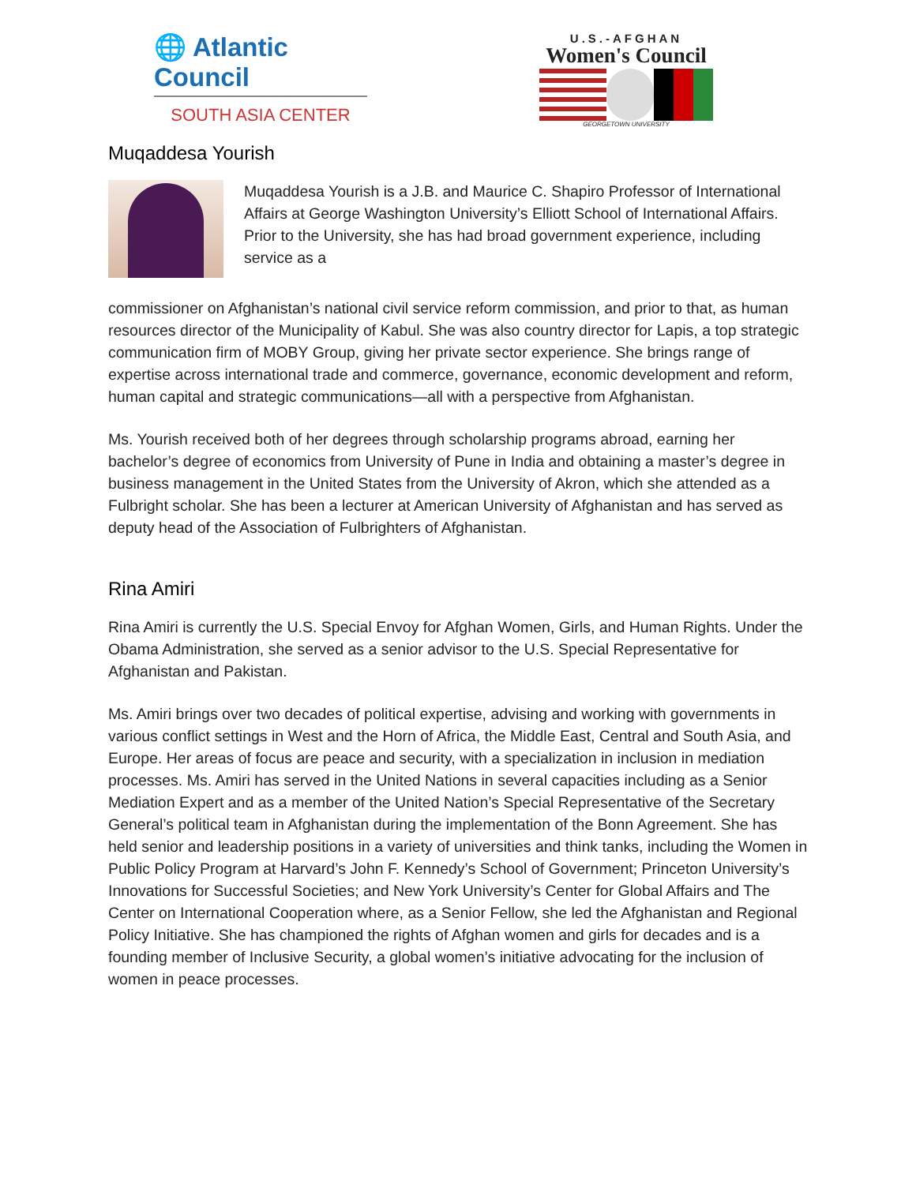🌐 Atlantic Council
SOUTH ASIA CENTER
U.S.-AFGHAN
Women's Council
GEORGETOWN UNIVERSITY
Muqaddesa Yourish
Muqaddesa Yourish is a J.B. and Maurice C. Shapiro Professor of International Affairs at George Washington University’s Elliott School of International Affairs. Prior to the University, she has had broad government experience, including service as a
commissioner on Afghanistan’s national civil service reform commission, and prior to that, as human resources director of the Municipality of Kabul. She was also country director for Lapis, a top strategic communication firm of MOBY Group, giving her private sector experience. She brings range of expertise across international trade and commerce, governance, economic development and reform, human capital and strategic communications—all with a perspective from Afghanistan.
Ms. Yourish received both of her degrees through scholarship programs abroad, earning her bachelor’s degree of economics from University of Pune in India and obtaining a master’s degree in business management in the United States from the University of Akron, which she attended as a Fulbright scholar. She has been a lecturer at American University of Afghanistan and has served as deputy head of the Association of Fulbrighters of Afghanistan.
Rina Amiri
Rina Amiri is currently the U.S. Special Envoy for Afghan Women, Girls, and Human Rights. Under the Obama Administration, she served as a senior advisor to the U.S. Special Representative for Afghanistan and Pakistan.
Ms. Amiri brings over two decades of political expertise, advising and working with governments in various conflict settings in West and the Horn of Africa, the Middle East, Central and South Asia, and Europe. Her areas of focus are peace and security, with a specialization in inclusion in mediation processes. Ms. Amiri has served in the United Nations in several capacities including as a Senior Mediation Expert and as a member of the United Nation’s Special Representative of the Secretary General’s political team in Afghanistan during the implementation of the Bonn Agreement. She has held senior and leadership positions in a variety of universities and think tanks, including the Women in Public Policy Program at Harvard’s John F. Kennedy’s School of Government; Princeton University’s Innovations for Successful Societies; and New York University’s Center for Global Affairs and The Center on International Cooperation where, as a Senior Fellow, she led the Afghanistan and Regional Policy Initiative. She has championed the rights of Afghan women and girls for decades and is a founding member of Inclusive Security, a global women’s initiative advocating for the inclusion of women in peace processes.